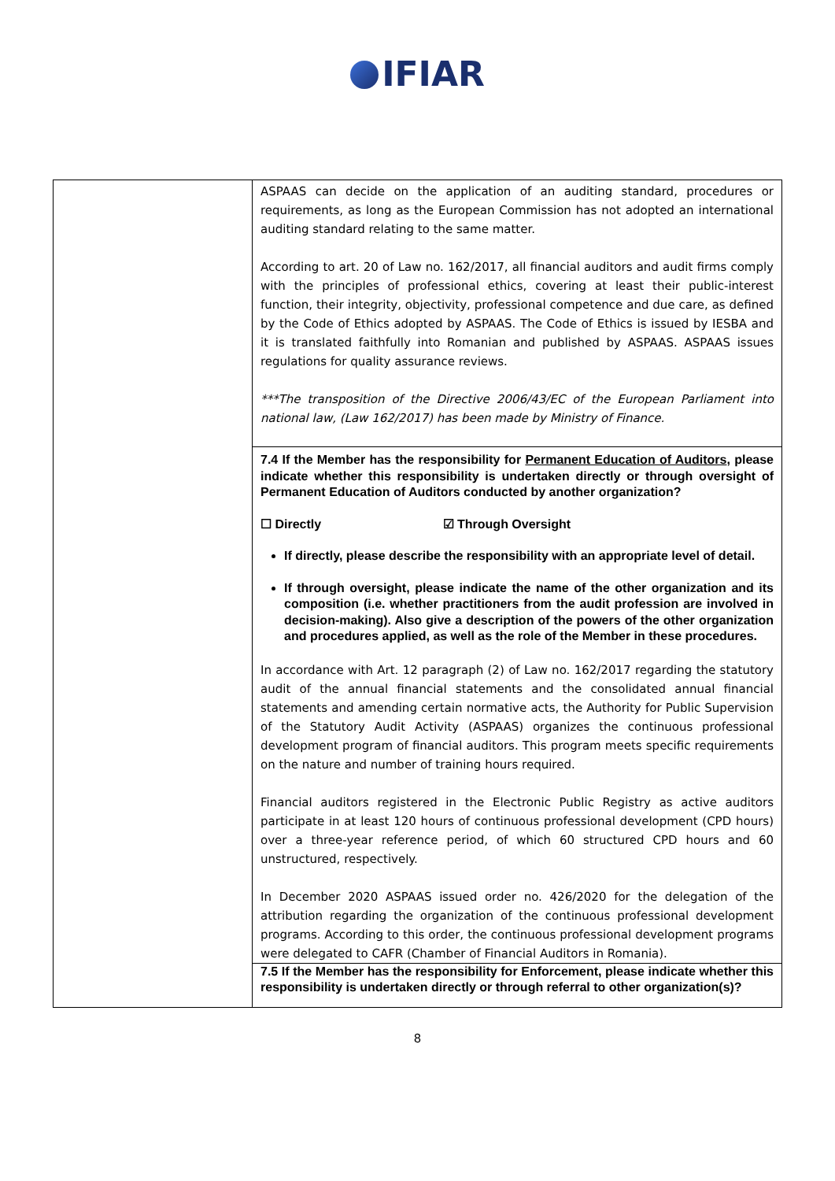IFIAR
| | ASPAAS can decide on the application of an auditing standard, procedures or requirements, as long as the European Commission has not adopted an international auditing standard relating to the same matter. According to art. 20 of Law no. 162/2017, all financial auditors and audit firms comply with the principles of professional ethics, covering at least their public-interest function, their integrity, objectivity, professional competence and due care, as defined by the Code of Ethics adopted by ASPAAS. The Code of Ethics is issued by IESBA and it is translated faithfully into Romanian and published by ASPAAS. ASPAAS issues regulations for quality assurance reviews. ***The transposition of the Directive 2006/43/EC of the European Parliament into national law, (Law 162/2017) has been made by Ministry of Finance. 7.4 If the Member has the responsibility for Permanent Education of Auditors , please indicate whether this responsibility is undertaken directly or through oversight of Permanent Education of Auditors conducted by another organization? ☐ Directly ☑ Through Oversight If directly, please describe the responsibility with an appropriate level of detail. If through oversight, please indicate the name of the other organization and its composition (i.e. whether practitioners from the audit profession are involved in decision-making). Also give a description of the powers of the other organization and procedures applied, as well as the role of the Member in these procedures. In accordance with Art. 12 paragraph (2) of Law no. 162/2017 regarding the statutory audit of the annual financial statements and the consolidated annual financial statements and amending certain normative acts, the Authority for Public Supervision of the Statutory Audit Activity (ASPAAS) organizes the continuous professional development program of financial auditors. This program meets specific requirements on the nature and number of training hours required. Financial auditors registered in the Electronic Public Registry as active auditors participate in at least 120 hours of continuous professional development (CPD hours) over a three-year reference period, of which 60 structured CPD hours and 60 unstructured, respectively. In December 2020 ASPAAS issued order no. 426/2020 for the delegation of the attribution regarding the organization of the continuous professional development programs. According to this order, the continuous professional development programs were delegated to CAFR (Chamber of Financial Auditors in Romania). 7.5 If the Member has the responsibility for Enforcement, please indicate whether this responsibility is undertaken directly or through referral to other organization(s)? |
8